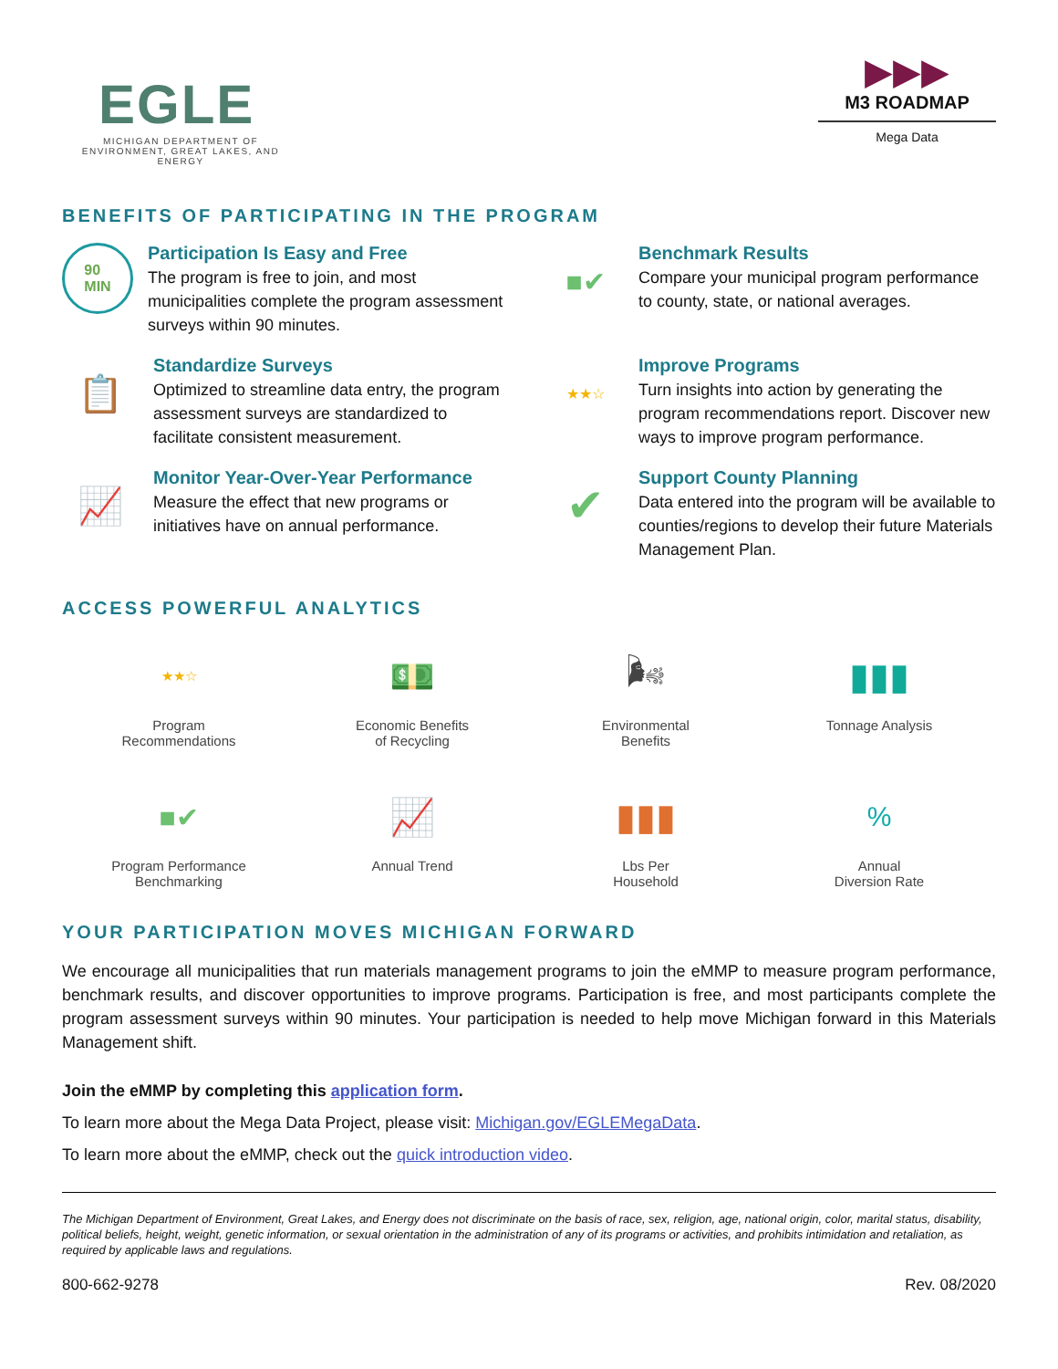EGLE
MICHIGAN DEPARTMENT OF ENVIRONMENT, GREAT LAKES, AND ENERGY
▶▶▶
M3 ROADMAP
Mega Data
BENEFITS OF PARTICIPATING IN THE PROGRAM
90
MIN
Participation Is Easy and Free
The program is free to join, and most municipalities complete the program assessment surveys within 90 minutes.
■✔
Benchmark Results
Compare your municipal program performance to county, state, or national averages.
📋
Standardize Surveys
Optimized to streamline data entry, the program assessment surveys are standardized to facilitate consistent measurement.
★★☆
Improve Programs
Turn insights into action by generating the program recommendations report. Discover new ways to improve program performance.
📈
Monitor Year-Over-Year Performance
Measure the effect that new programs or initiatives have on annual performance.
✔
Support County Planning
Data entered into the program will be available to counties/regions to develop their future Materials Management Plan.
ACCESS POWERFUL ANALYTICS
★★☆
Program
Recommendations
💵
Economic Benefits
of Recycling
🌬
Environmental
Benefits
▮▮▮
Tonnage Analysis
■✔
Program Performance
Benchmarking
📈
Annual Trend
▮▮▮
Lbs Per
Household
%
Annual
Diversion Rate
YOUR PARTICIPATION MOVES MICHIGAN FORWARD
We encourage all municipalities that run materials management programs to join the eMMP to measure program performance, benchmark results, and discover opportunities to improve programs. Participation is free, and most participants complete the program assessment surveys within 90 minutes. Your participation is needed to help move Michigan forward in this Materials Management shift.
Join the eMMP by completing this application form.
To learn more about the Mega Data Project, please visit: Michigan.gov/EGLEMegaData.
To learn more about the eMMP, check out the quick introduction video.
The Michigan Department of Environment, Great Lakes, and Energy does not discriminate on the basis of race, sex, religion, age, national origin, color, marital status, disability, political beliefs, height, weight, genetic information, or sexual orientation in the administration of any of its programs or activities, and prohibits intimidation and retaliation, as required by applicable laws and regulations.
800-662-9278 Rev. 08/2020